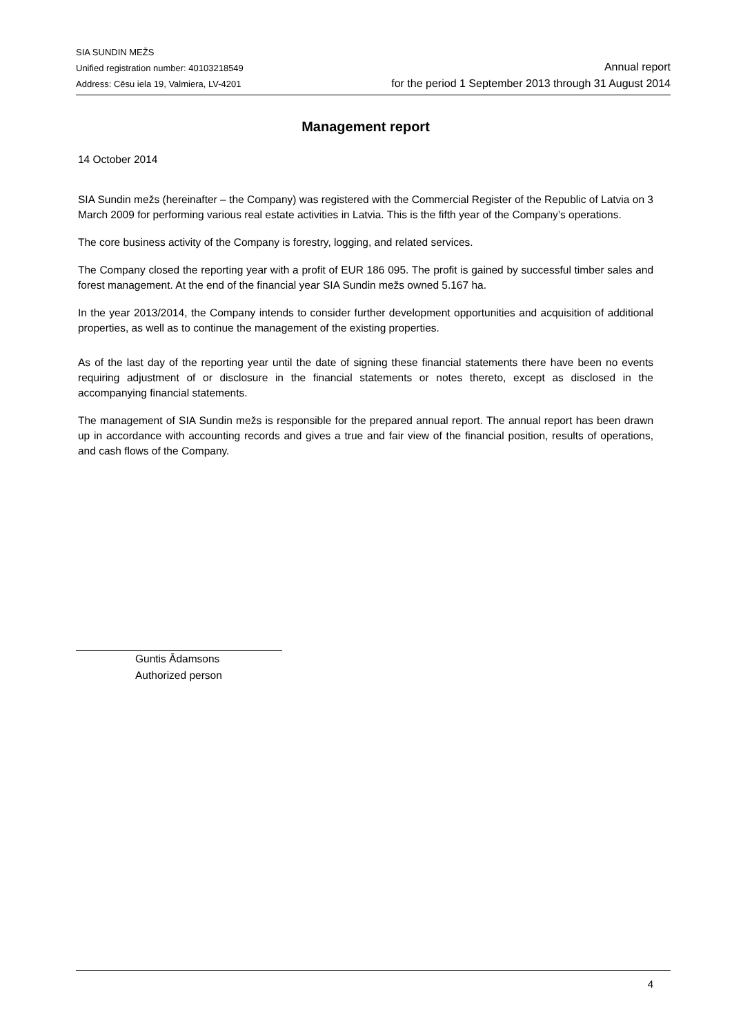SIA SUNDIN MEŽS
Unified registration number: 40103218549
Address: Cēsu iela 19, Valmiera, LV-4201
Annual report
for the period 1 September 2013 through 31 August 2014
Management report
14 October 2014
SIA Sundin mežs (hereinafter – the Company) was registered with the Commercial Register of the Republic of Latvia on 3 March 2009 for performing various real estate activities in Latvia. This is the fifth year of the Company’s operations.
The core business activity of the Company is forestry, logging, and related services.
The Company closed the reporting year with a profit of EUR 186 095. The profit is gained by successful timber sales and forest management. At the end of the financial year SIA Sundin mežs owned 5.167 ha.
In the year 2013/2014, the Company intends to consider further development opportunities and acquisition of additional properties, as well as to continue the management of the existing properties.
As of the last day of the reporting year until the date of signing these financial statements there have been no events requiring adjustment of or disclosure in the financial statements or notes thereto, except as disclosed in the accompanying financial statements.
The management of SIA Sundin mežs is responsible for the prepared annual report. The annual report has been drawn up in accordance with accounting records and gives a true and fair view of the financial position, results of operations, and cash flows of the Company.
Guntis Ādamsons
Authorized person
4